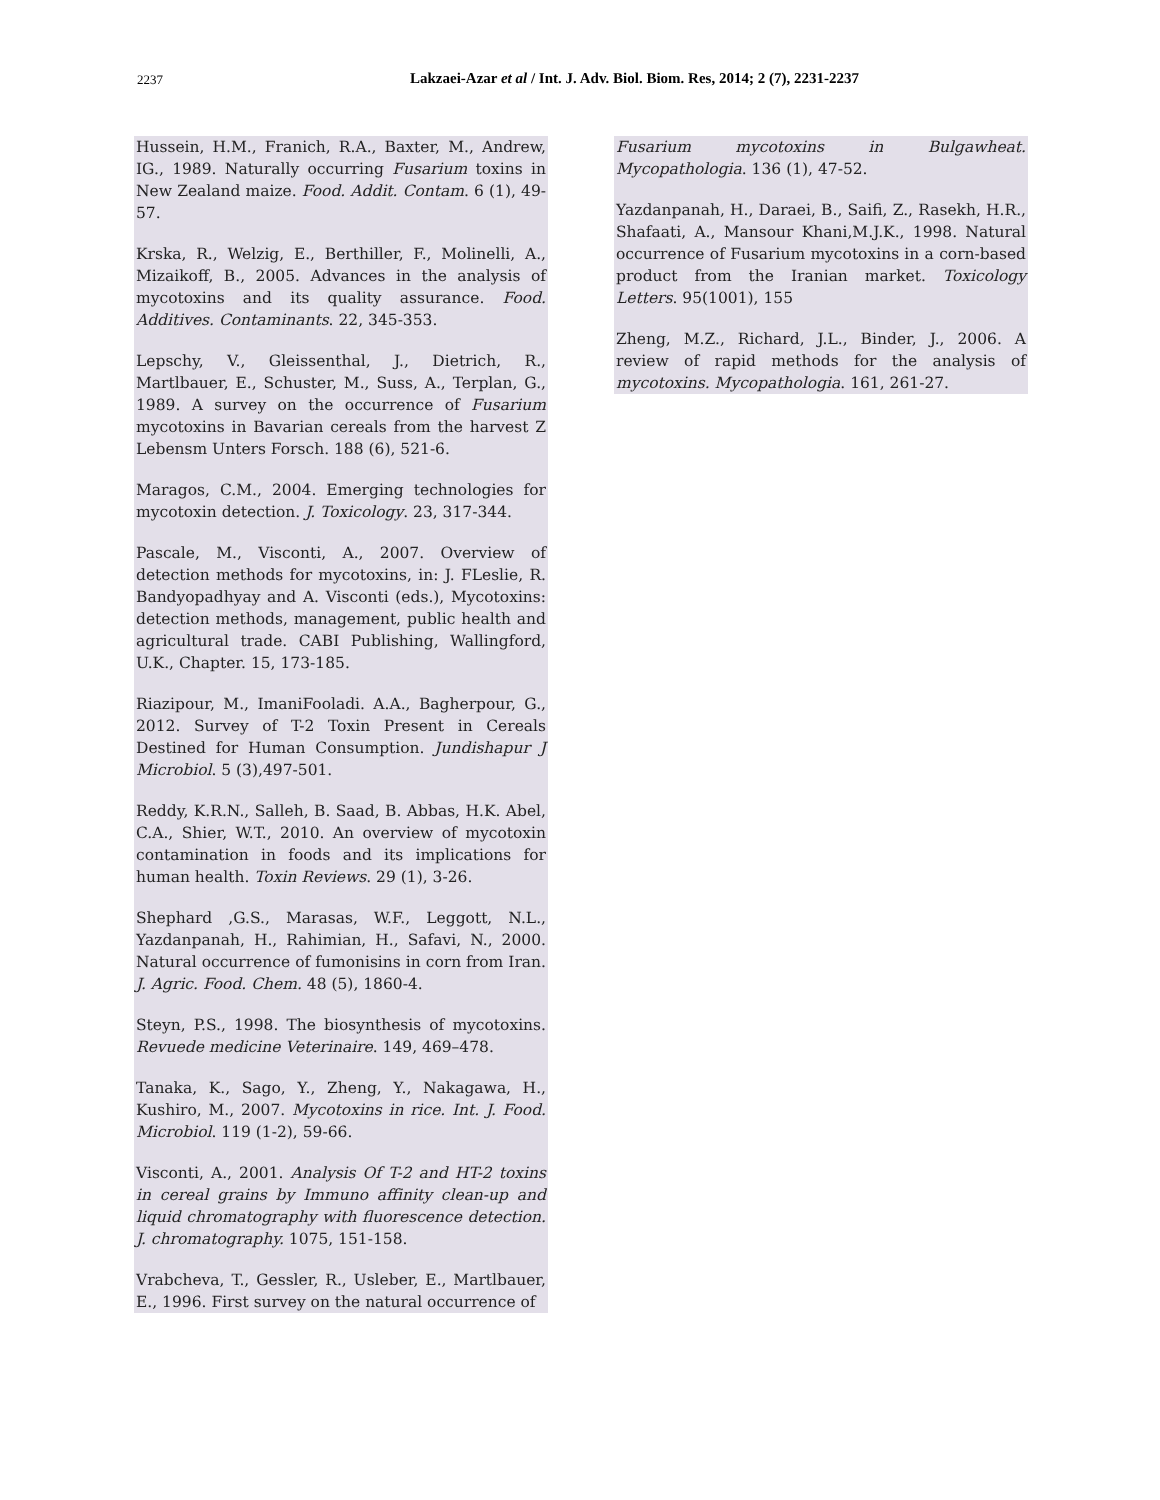2237 Lakzaei-Azar et al / Int. J. Adv. Biol. Biom. Res, 2014; 2 (7), 2231-2237
Hussein, H.M., Franich, R.A., Baxter, M., Andrew, IG., 1989. Naturally occurring Fusarium toxins in New Zealand maize. Food. Addit. Contam. 6 (1), 49-57.
Krska, R., Welzig, E., Berthiller, F., Molinelli, A., Mizaikoff, B., 2005. Advances in the analysis of mycotoxins and its quality assurance. Food. Additives. Contaminants. 22, 345-353.
Lepschy, V., Gleissenthal, J., Dietrich, R., Martlbauer, E., Schuster, M., Suss, A., Terplan, G., 1989. A survey on the occurrence of Fusarium mycotoxins in Bavarian cereals from the harvest Z Lebensm Unters Forsch. 188 (6), 521-6.
Maragos, C.M., 2004. Emerging technologies for mycotoxin detection. J. Toxicology. 23, 317-344.
Pascale, M., Visconti, A., 2007. Overview of detection methods for mycotoxins, in: J. FLeslie, R. Bandyopadhyay and A. Visconti (eds.), Mycotoxins: detection methods, management, public health and agricultural trade. CABI Publishing, Wallingford, U.K., Chapter. 15, 173-185.
Riazipour, M., ImaniFooladi. A.A., Bagherpour, G., 2012. Survey of T-2 Toxin Present in Cereals Destined for Human Consumption. Jundishapur J Microbiol. 5 (3),497-501.
Reddy, K.R.N., Salleh, B. Saad, B. Abbas, H.K. Abel, C.A., Shier, W.T., 2010. An overview of mycotoxin contamination in foods and its implications for human health. Toxin Reviews. 29 (1), 3-26.
Shephard ,G.S., Marasas, W.F., Leggott, N.L., Yazdanpanah, H., Rahimian, H., Safavi, N., 2000. Natural occurrence of fumonisins in corn from Iran. J. Agric. Food. Chem. 48 (5), 1860-4.
Steyn, P.S., 1998. The biosynthesis of mycotoxins. Revuede medicine Veterinaire. 149, 469–478.
Tanaka, K., Sago, Y., Zheng, Y., Nakagawa, H., Kushiro, M., 2007. Mycotoxins in rice. Int. J. Food. Microbiol. 119 (1-2), 59-66.
Visconti, A., 2001. Analysis Of T-2 and HT-2 toxins in cereal grains by Immuno affinity clean-up and liquid chromatography with fluorescence detection. J. chromatography. 1075, 151-158.
Vrabcheva, T., Gessler, R., Usleber, E., Martlbauer, E., 1996. First survey on the natural occurrence of
Fusarium mycotoxins in Bulgawheat. Mycopathologia. 136 (1), 47-52.
Yazdanpanah, H., Daraei, B., Saifi, Z., Rasekh, H.R., Shafaati, A., Mansour Khani,M.J.K., 1998. Natural occurrence of Fusarium mycotoxins in a corn-based product from the Iranian market. Toxicology Letters. 95(1001), 155
Zheng, M.Z., Richard, J.L., Binder, J., 2006. A review of rapid methods for the analysis of mycotoxins. Mycopathologia. 161, 261-27.